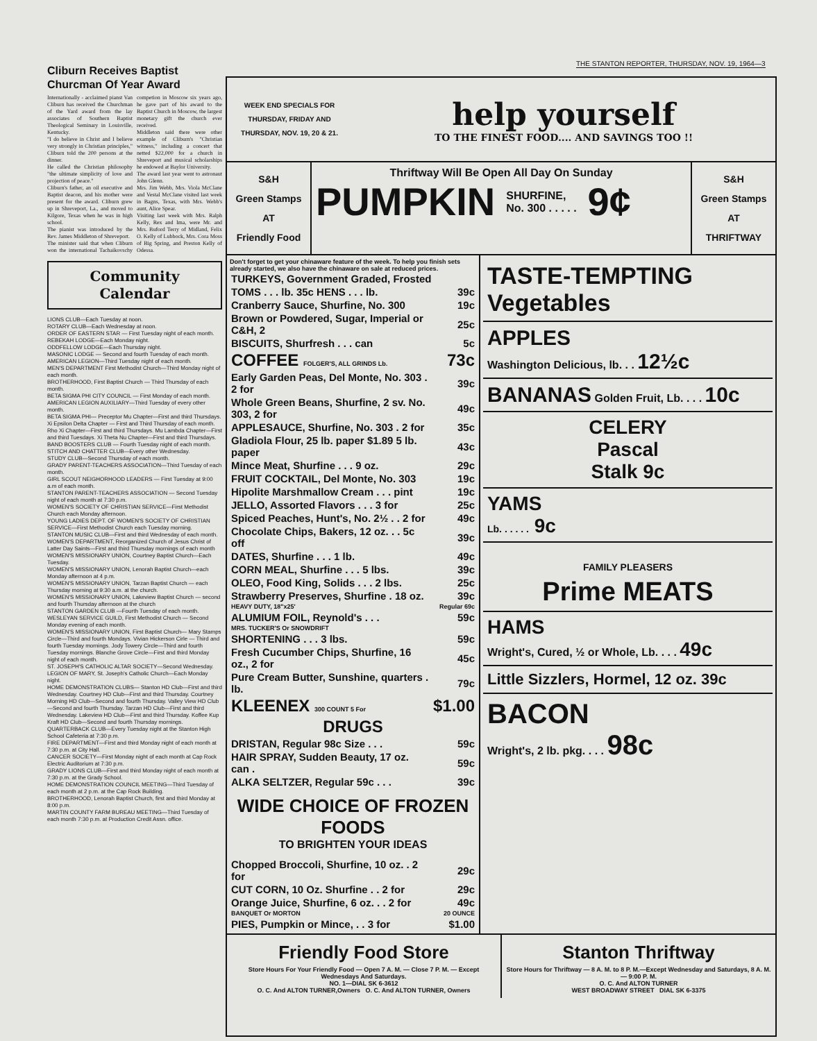THE STANTON REPORTER, THURSDAY, NOV. 19, 1964—3
Cliburn Receives Baptist Churcman Of Year Award
Internationally - acclaimed pianst Van Cliburn has received the Churchman of the Yard award from the lay associates of Southern Baptist Theological Seminary in Louisville, Kentucky.
"I do believe in Christ and I believe very strongly in Christian principles," Cliburn told the 200 persons at the dinner.
He called the Christian philosophy "the ultimate simplicity of love and projection of peace."
Cliburn's father, an oil executive and Baptist deacon, and his mother were present for the award. Cliburn grew up in Shreveport, La., and moved to Kilgore, Texas when he was in high school.
The pianist was introduced by the Rev. James Middleton of Shreveport.
The minister said that when Cliburn won the international Tachaikovschy competion in Moscow six years ago, he gave part of his award to the Baptist Church in Moscow, the largest monetary gift the church ever received.
Middleton said there were other example of Cliburn's "Christian witness," including a concert that netted $22,000 for a church in Shreveport and musical scholarships he endowed at Baylor University.
The award last year went to astronaut John Glenn.
Mrs. Jim Webb, Mrs. Viola McClane and Vestal McClane visited last week in Bagns, Texas, with Mrs. Webb's aunt, Alice Spear.
Visiting last week with Mrs. Ralph Kelly, Rex and Ima, were Mr. and Mrs. Buford Terry of Midland, Felix O. Kelly of Lubbock, Mrs. Cora Moss of Big Spring, and Preston Kelly of Odessa.
Community Calendar
LIONS CLUB—Each Tuesday at noon.
ROTARY CLUB—Each Wednesday at noon.
ORDER OF EASTERN STAR — First Tuesday night of each month.
REBEKAH LODGE—Each Monday night.
ODDFELLOW LODGE—Each Thursday night.
MASONIC LODGE — Second and fourth Tuesday of each month.
AMERICAN LEGION—Third Tuesday night of each month.
MEN'S DEPARTMENT First Methodist Church—Third Monday night of each month.
BROTHERHOOD, First Baptist Church — Third Thursday of each month.
BETA SIGMA PHI CITY COUNCIL — First Monday of each month.
AMERICAN LEGION AUXILIARY—Third Tuesday of every other month.
BETA SIGMA PHI— Preceptor Mu Chapter—First and third Thursdays. Xi Epsilon Delta Chapter — First and Third Thursday of each month. Rho Xi Chapter—First and third Thursdays. Mu Lambda Chapter—First and third Tuesdays. Xi Theta Nu Chapter—First and third Thursdays.
BAND BOOSTERS CLUB — Fourth Tuesday night of each month.
STITCH AND CHATTER CLUB—Every other Wednesday.
STUDY CLUB—Second Thursday of each month.
GRADY PARENT-TEACHERS ASSOCIATION—Third Tuesday of each month.
GIRL SCOUT NEIGHORHOOD LEADERS — First Tuesday at 9:00 a.m of each month.
STANTON PARENT-TEACHERS ASSOCIATION — Second Tuesday night of each month at 7:30 p.m.
WOMEN'S SOCIETY OF CHRISTIAN SERVICE—First Methodist Church each Monday afternoon.
YOUNG LADIES DEPT. OF WOMEN'S SOCIETY OF CHRISTIAN SERVICE—First Methodist Church each Tuesday morning.
STANTON MUSIC CLUB—First and third Wednesday of each month.
WOMEN'S DEPARTMENT, Reorganized Church of Jesus Christ of Latter Day Saints—First and third Thursday mornings of each month
WOMEN'S MISSIONARY UNION, Courtney Baptist Church—Each Tuesday.
WOMEN'S MISSIONARY UNION, Lenorah Baptist Church—each Monday afternoon at 4 p.m.
WOMEN'S MISSIONARY UNION, Tarzan Baptist Church — each Thursday morning at 9:30 a.m. at the church.
WOMEN'S MISSIONARY UNION, Lakeview Baptist Church — second and fourth Thursday afternoon at the church
STANTON GARDEN CLUB —Fourth Tuesday of each month.
WESLEYAN SERVICE GUILD, First Methodist Church — Second Monday evening of each month.
WOMEN'S MISSIONARY UNION, First Baptist Church— Mary Stamps Circle—Third and fourth Mondays. Vivian Hickerson Cirle — Third and fourth Tuesday mornings. Jody Towery Circle—Third and fourth Tuesday mornings. Blanche Grove Circle—First and third Monday night of each month.
ST. JOSEPH'S CATHOLIC ALTAR SOCIETY—Second Wednesday.
LEGION OF MARY, St. Joseph's Catholic Church—Each Monday night.
HOME DEMONSTRATION CLUBS— Stanton HD Club—First and third Wednesday. Courtney HD Club—First and third Thursday. Courtney Morning HD Club—Second and fourth Thursday. Valley View HD Club—Second and fourth Thursday. Tarzan HD Club—First and third Wednesday. Lakeview HD Club—First and third Thursday. Koffee Kup Kraft HD Club—Second and fourth Thursday mornings.
QUARTERBACK CLUB—Every Tuesday night at the Stanton High School Cafeteria at 7:30 p.m.
FIRE DEPARTMENT—First and third Monday night of each month at 7:30 p.m. at City Hall.
CANCER SOCIETY—First Monday night of each month at Cap Rock Electric Auditorium at 7:30 p.m.
GRADY LIONS CLUB—First and third Monday night of each month at 7:30 p.m. at the Grady School.
HOME DEMONSTRATION COUNCIL MEETING—Third Tuesday of each month at 2 p.m. at the Cap Rock Building.
BROTHERHOOD, Lenorah Baptist Church, first and third Monday at 8:00 p.m.
MARTIN COUNTY FARM BUREAU MEETING—Third Tuesday of each month 7:30 p.m. at Production Credit Assn. office.
WEEK END SPECIALS FOR
THURSDAY, FRIDAY AND
THURSDAY, NOV. 19, 20 & 21.
help yourself
TO THE FINEST FOOD.... AND SAVINGS TOO !!
S&H
Green Stamps
AT
Friendly Food
Thriftway Will Be Open All Day On Sunday
PUMPKIN SHURFINE,
No. 300 . . . . . 9¢
S&H
Green Stamps
AT
THRIFTWAY
Don't forget to get your chinaware feature of the week. To help you finish sets already started, we also have the chinaware on sale at reduced prices.
| TURKEYS, Government Graded, Frosted | |
| TOMS . . . lb. 35c HENS . . . lb. | 39c |
| Cranberry Sauce, Shurfine, No. 300 | 19c |
| Brown or Powdered, Sugar, Imperial or C&H, 2 | 25c |
| BISCUITS, Shurfresh . . . can | 5c |
| COFFEE FOLGER'S, ALL GRINDS Lb. | 73c |
| Early Garden Peas, Del Monte, No. 303 . 2 for | 39c |
| Whole Green Beans, Shurfine, 2 sv. No. 303, 2 for | 49c |
| APPLESAUCE, Shurfine, No. 303 . 2 for | 35c |
| Gladiola Flour, 25 lb. paper $1.89 5 lb. paper | 43c |
| Mince Meat, Shurfine . . . 9 oz. | 29c |
| FRUIT COCKTAIL, Del Monte, No. 303 | 19c |
| Hipolite Marshmallow Cream . . . pint | 19c |
| JELLO, Assorted Flavors . . . 3 for | 25c |
| Spiced Peaches, Hunt's, No. 2½ . . 2 for | 49c |
| Chocolate Chips, Bakers, 12 oz. . . 5c off | 39c |
| DATES, Shurfine . . . 1 lb. | 49c |
| CORN MEAL, Shurfine . . . 5 lbs. | 39c |
| OLEO, Food King, Solids . . . 2 lbs. | 25c |
| Strawberry Preserves, Shurfine . 18 oz. | 39c |
| HEAVY DUTY, 18"x25' | Regular 69c |
| ALUMIUM FOIL, Reynold's . . . | 59c |
| MRS. TUCKER'S Or SNOWDRIFT | |
| SHORTENING . . . 3 lbs. | 59c |
| Fresh Cucumber Chips, Shurfine, 16 oz., 2 for | 45c |
| Pure Cream Butter, Sunshine, quarters . lb. | 79c |
| KLEENEX 300 COUNT 5 For | $1.00 |
| DRUGS | |
| DRISTAN, Regular 98c Size . . . | 59c |
| HAIR SPRAY, Sudden Beauty, 17 oz. can . | 59c |
| ALKA SELTZER, Regular 59c . . . | 39c |
| WIDE CHOICE OF FROZEN FOODS TO BRIGHTEN YOUR IDEAS | |
| Chopped Broccoli, Shurfine, 10 oz. . 2 for | 29c |
| CUT CORN, 10 Oz. Shurfine . . 2 for | 29c |
| Orange Juice, Shurfine, 6 oz. . . 2 for | 49c |
| BANQUET Or MORTON | 20 OUNCE |
| PIES, Pumpkin or Mince, . . 3 for | $1.00 |
TASTE-TEMPTING Vegetables
APPLES
Washington Delicious, lb. . . 12½c
BANANAS Golden Fruit, Lb. . . . 10c
CELERY
Pascal
Stalk 9c
YAMS
Lb. . . . . . 9c
FAMILY PLEASERS
Prime MEATS
HAMS
Wright's, Cured, ½ or Whole, Lb. . . . 49c
Little Sizzlers, Hormel, 12 oz. 39c
BACON
Wright's, 2 lb. pkg. . . . 98c
Friendly Food Store
Store Hours For Your Friendly Food — Open 7 A. M. — Close 7 P. M. — Except Wednesdays And Saturdays.
NO. 1—DIAL SK 6-3612
O. C. And ALTON TURNER,Owners O. C. And ALTON TURNER, Owners
Stanton Thriftway
Store Hours for Thriftway — 8 A. M. to 8 P. M.—Except Wednesday and Saturdays, 8 A. M. — 9:00 P. M.
O. C. And ALTON TURNER
WEST BROADWAY STREET DIAL SK 6-3375